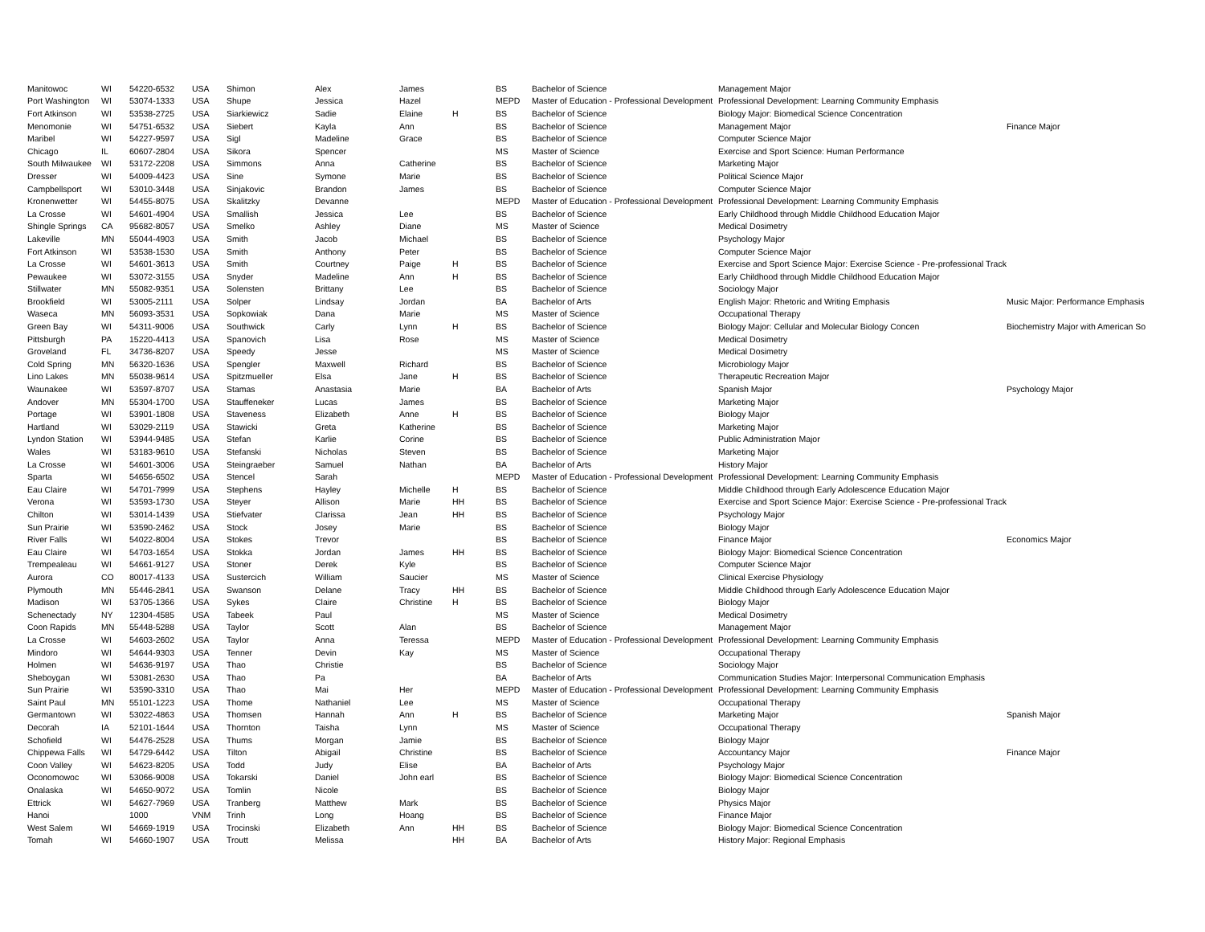| Manitowoc | WI | 54220-6532 | USA | Shimon | Alex | James | | BS | Bachelor of Science | Management Major | |
| Port Washington | WI | 53074-1333 | USA | Shupe | Jessica | Hazel | | MEPD | Master of Education - Professional Development | Professional Development: Learning Community Emphasis | |
| Fort Atkinson | WI | 53538-2725 | USA | Siarkiewicz | Sadie | Elaine | H | BS | Bachelor of Science | Biology Major: Biomedical Science Concentration | |
| Menomonie | WI | 54751-6532 | USA | Siebert | Kayla | Ann | | BS | Bachelor of Science | Management Major | Finance Major |
| Maribel | WI | 54227-9597 | USA | Sigl | Madeline | Grace | | BS | Bachelor of Science | Computer Science Major | |
| Chicago | IL | 60607-2804 | USA | Sikora | Spencer | | | MS | Master of Science | Exercise and Sport Science: Human Performance | |
| South Milwaukee | WI | 53172-2208 | USA | Simmons | Anna | Catherine | | BS | Bachelor of Science | Marketing Major | |
| Dresser | WI | 54009-4423 | USA | Sine | Symone | Marie | | BS | Bachelor of Science | Political Science Major | |
| Campbellsport | WI | 53010-3448 | USA | Sinjakovic | Brandon | James | | BS | Bachelor of Science | Computer Science Major | |
| Kronenwetter | WI | 54455-8075 | USA | Skalitzky | Devanne | | | MEPD | Master of Education - Professional Development | Professional Development: Learning Community Emphasis | |
| La Crosse | WI | 54601-4904 | USA | Smallish | Jessica | Lee | | BS | Bachelor of Science | Early Childhood through Middle Childhood Education Major | |
| Shingle Springs | CA | 95682-8057 | USA | Smelko | Ashley | Diane | | MS | Master of Science | Medical Dosimetry | |
| Lakeville | MN | 55044-4903 | USA | Smith | Jacob | Michael | | BS | Bachelor of Science | Psychology Major | |
| Fort Atkinson | WI | 53538-1530 | USA | Smith | Anthony | Peter | | BS | Bachelor of Science | Computer Science Major | |
| La Crosse | WI | 54601-3613 | USA | Smith | Courtney | Paige | H | BS | Bachelor of Science | Exercise and Sport Science Major: Exercise Science - Pre-professional Track | |
| Pewaukee | WI | 53072-3155 | USA | Snyder | Madeline | Ann | H | BS | Bachelor of Science | Early Childhood through Middle Childhood Education Major | |
| Stillwater | MN | 55082-9351 | USA | Solensten | Brittany | Lee | | BS | Bachelor of Science | Sociology Major | |
| Brookfield | WI | 53005-2111 | USA | Solper | Lindsay | Jordan | | BA | Bachelor of Arts | English Major: Rhetoric and Writing Emphasis | Music Major: Performance Emphasis |
| Waseca | MN | 56093-3531 | USA | Sopkowiak | Dana | Marie | | MS | Master of Science | Occupational Therapy | |
| Green Bay | WI | 54311-9006 | USA | Southwick | Carly | Lynn | H | BS | Bachelor of Science | Biology Major: Cellular and Molecular Biology Concen | Biochemistry Major with American So |
| Pittsburgh | PA | 15220-4413 | USA | Spanovich | Lisa | Rose | | MS | Master of Science | Medical Dosimetry | |
| Groveland | FL | 34736-8207 | USA | Speedy | Jesse | | | MS | Master of Science | Medical Dosimetry | |
| Cold Spring | MN | 56320-1636 | USA | Spengler | Maxwell | Richard | | BS | Bachelor of Science | Microbiology Major | |
| Lino Lakes | MN | 55038-9614 | USA | Spitzmueller | Elsa | Jane | H | BS | Bachelor of Science | Therapeutic Recreation Major | |
| Waunakee | WI | 53597-8707 | USA | Stamas | Anastasia | Marie | | BA | Bachelor of Arts | Spanish Major | Psychology Major |
| Andover | MN | 55304-1700 | USA | Stauffeneker | Lucas | James | | BS | Bachelor of Science | Marketing Major | |
| Portage | WI | 53901-1808 | USA | Staveness | Elizabeth | Anne | H | BS | Bachelor of Science | Biology Major | |
| Hartland | WI | 53029-2119 | USA | Stawicki | Greta | Katherine | | BS | Bachelor of Science | Marketing Major | |
| Lyndon Station | WI | 53944-9485 | USA | Stefan | Karlie | Corine | | BS | Bachelor of Science | Public Administration Major | |
| Wales | WI | 53183-9610 | USA | Stefanski | Nicholas | Steven | | BS | Bachelor of Science | Marketing Major | |
| La Crosse | WI | 54601-3006 | USA | Steingraeber | Samuel | Nathan | | BA | Bachelor of Arts | History Major | |
| Sparta | WI | 54656-6502 | USA | Stencel | Sarah | | | MEPD | Master of Education - Professional Development | Professional Development: Learning Community Emphasis | |
| Eau Claire | WI | 54701-7999 | USA | Stephens | Hayley | Michelle | H | BS | Bachelor of Science | Middle Childhood through Early Adolescence Education Major | |
| Verona | WI | 53593-1730 | USA | Steyer | Allison | Marie | HH | BS | Bachelor of Science | Exercise and Sport Science Major: Exercise Science - Pre-professional Track | |
| Chilton | WI | 53014-1439 | USA | Stiefvater | Clarissa | Jean | HH | BS | Bachelor of Science | Psychology Major | |
| Sun Prairie | WI | 53590-2462 | USA | Stock | Josey | Marie | | BS | Bachelor of Science | Biology Major | |
| River Falls | WI | 54022-8004 | USA | Stokes | Trevor | | | BS | Bachelor of Science | Finance Major | Economics Major |
| Eau Claire | WI | 54703-1654 | USA | Stokka | Jordan | James | HH | BS | Bachelor of Science | Biology Major: Biomedical Science Concentration | |
| Trempealeau | WI | 54661-9127 | USA | Stoner | Derek | Kyle | | BS | Bachelor of Science | Computer Science Major | |
| Aurora | CO | 80017-4133 | USA | Sustercich | William | Saucier | | MS | Master of Science | Clinical Exercise Physiology | |
| Plymouth | MN | 55446-2841 | USA | Swanson | Delane | Tracy | HH | BS | Bachelor of Science | Middle Childhood through Early Adolescence Education Major | |
| Madison | WI | 53705-1366 | USA | Sykes | Claire | Christine | H | BS | Bachelor of Science | Biology Major | |
| Schenectady | NY | 12304-4585 | USA | Tabeek | Paul | | | MS | Master of Science | Medical Dosimetry | |
| Coon Rapids | MN | 55448-5288 | USA | Taylor | Scott | Alan | | BS | Bachelor of Science | Management Major | |
| La Crosse | WI | 54603-2602 | USA | Taylor | Anna | Teressa | | MEPD | Master of Education - Professional Development | Professional Development: Learning Community Emphasis | |
| Mindoro | WI | 54644-9303 | USA | Tenner | Devin | Kay | | MS | Master of Science | Occupational Therapy | |
| Holmen | WI | 54636-9197 | USA | Thao | Christie | | | BS | Bachelor of Science | Sociology Major | |
| Sheboygan | WI | 53081-2630 | USA | Thao | Pa | | | BA | Bachelor of Arts | Communication Studies Major: Interpersonal Communication Emphasis | |
| Sun Prairie | WI | 53590-3310 | USA | Thao | Mai | Her | | MEPD | Master of Education - Professional Development | Professional Development: Learning Community Emphasis | |
| Saint Paul | MN | 55101-1223 | USA | Thome | Nathaniel | Lee | | MS | Master of Science | Occupational Therapy | |
| Germantown | WI | 53022-4863 | USA | Thomsen | Hannah | Ann | H | BS | Bachelor of Science | Marketing Major | Spanish Major |
| Decorah | IA | 52101-1644 | USA | Thornton | Taisha | Lynn | | MS | Master of Science | Occupational Therapy | |
| Schofield | WI | 54476-2528 | USA | Thums | Morgan | Jamie | | BS | Bachelor of Science | Biology Major | |
| Chippewa Falls | WI | 54729-6442 | USA | Tilton | Abigail | Christine | | BS | Bachelor of Science | Accountancy Major | Finance Major |
| Coon Valley | WI | 54623-8205 | USA | Todd | Judy | Elise | | BA | Bachelor of Arts | Psychology Major | |
| Oconomowoc | WI | 53066-9008 | USA | Tokarski | Daniel | John earl | | BS | Bachelor of Science | Biology Major: Biomedical Science Concentration | |
| Onalaska | WI | 54650-9072 | USA | Tomlin | Nicole | | | BS | Bachelor of Science | Biology Major | |
| Ettrick | WI | 54627-7969 | USA | Tranberg | Matthew | Mark | | BS | Bachelor of Science | Physics Major | |
| Hanoi | | 1000 | VNM | Trinh | Long | Hoang | | BS | Bachelor of Science | Finance Major | |
| West Salem | WI | 54669-1919 | USA | Trocinski | Elizabeth | Ann | HH | BS | Bachelor of Science | Biology Major: Biomedical Science Concentration | |
| Tomah | WI | 54660-1907 | USA | Troutt | Melissa | | HH | BA | Bachelor of Arts | History Major: Regional Emphasis | |